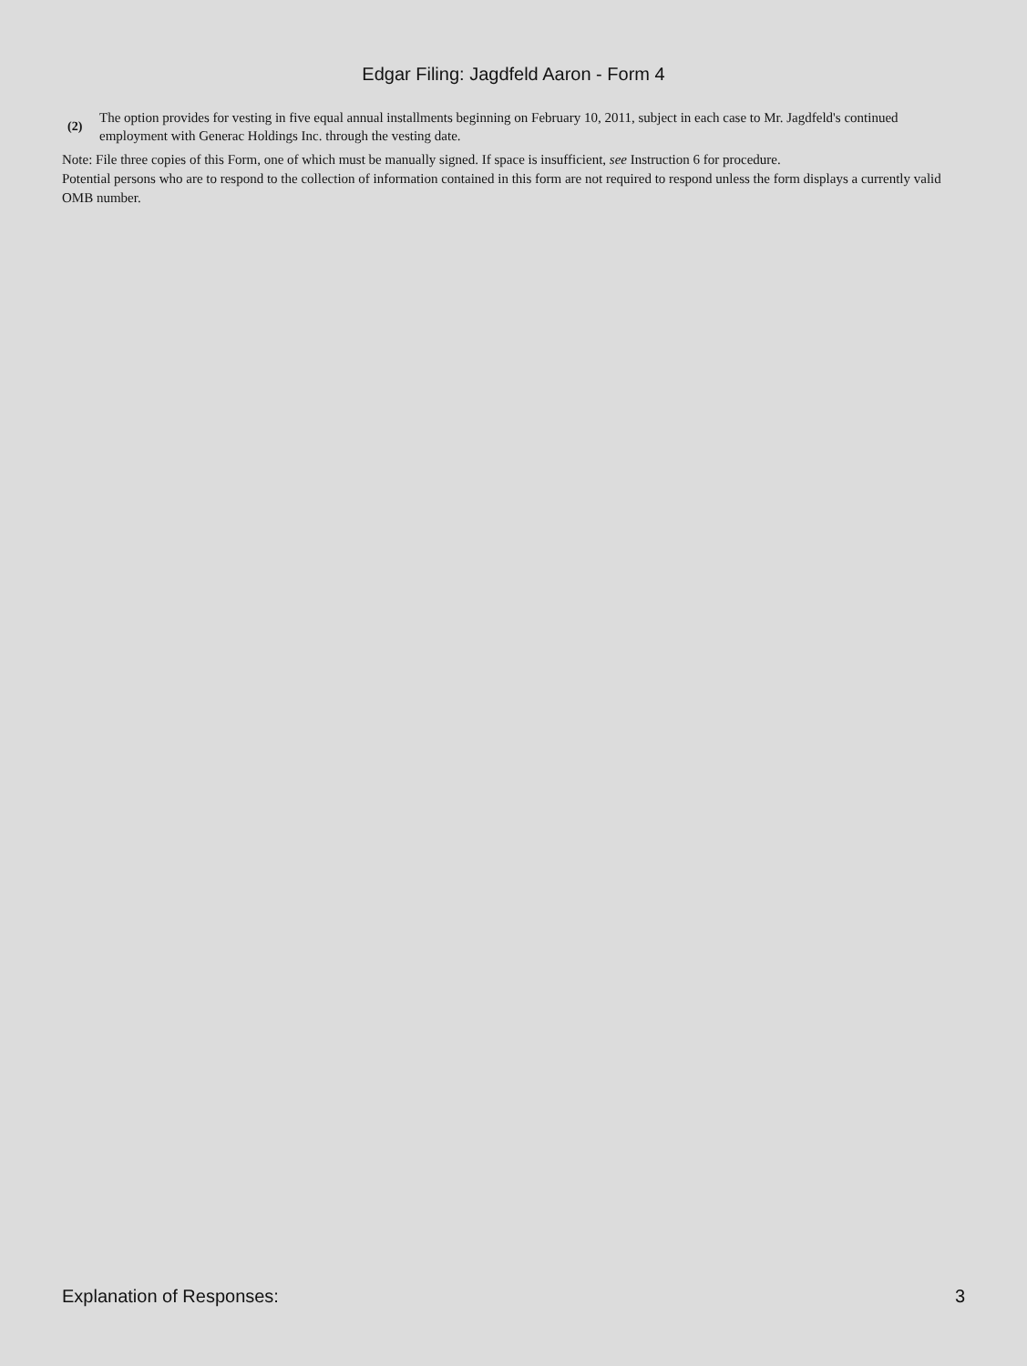Edgar Filing: Jagdfeld Aaron - Form 4
(2)
The option provides for vesting in five equal annual installments beginning on February 10, 2011, subject in each case to Mr. Jagdfeld's continued employment with Generac Holdings Inc. through the vesting date.
Note: File three copies of this Form, one of which must be manually signed. If space is insufficient, see Instruction 6 for procedure.
Potential persons who are to respond to the collection of information contained in this form are not required to respond unless the form displays a currently valid OMB number.
Explanation of Responses: 3